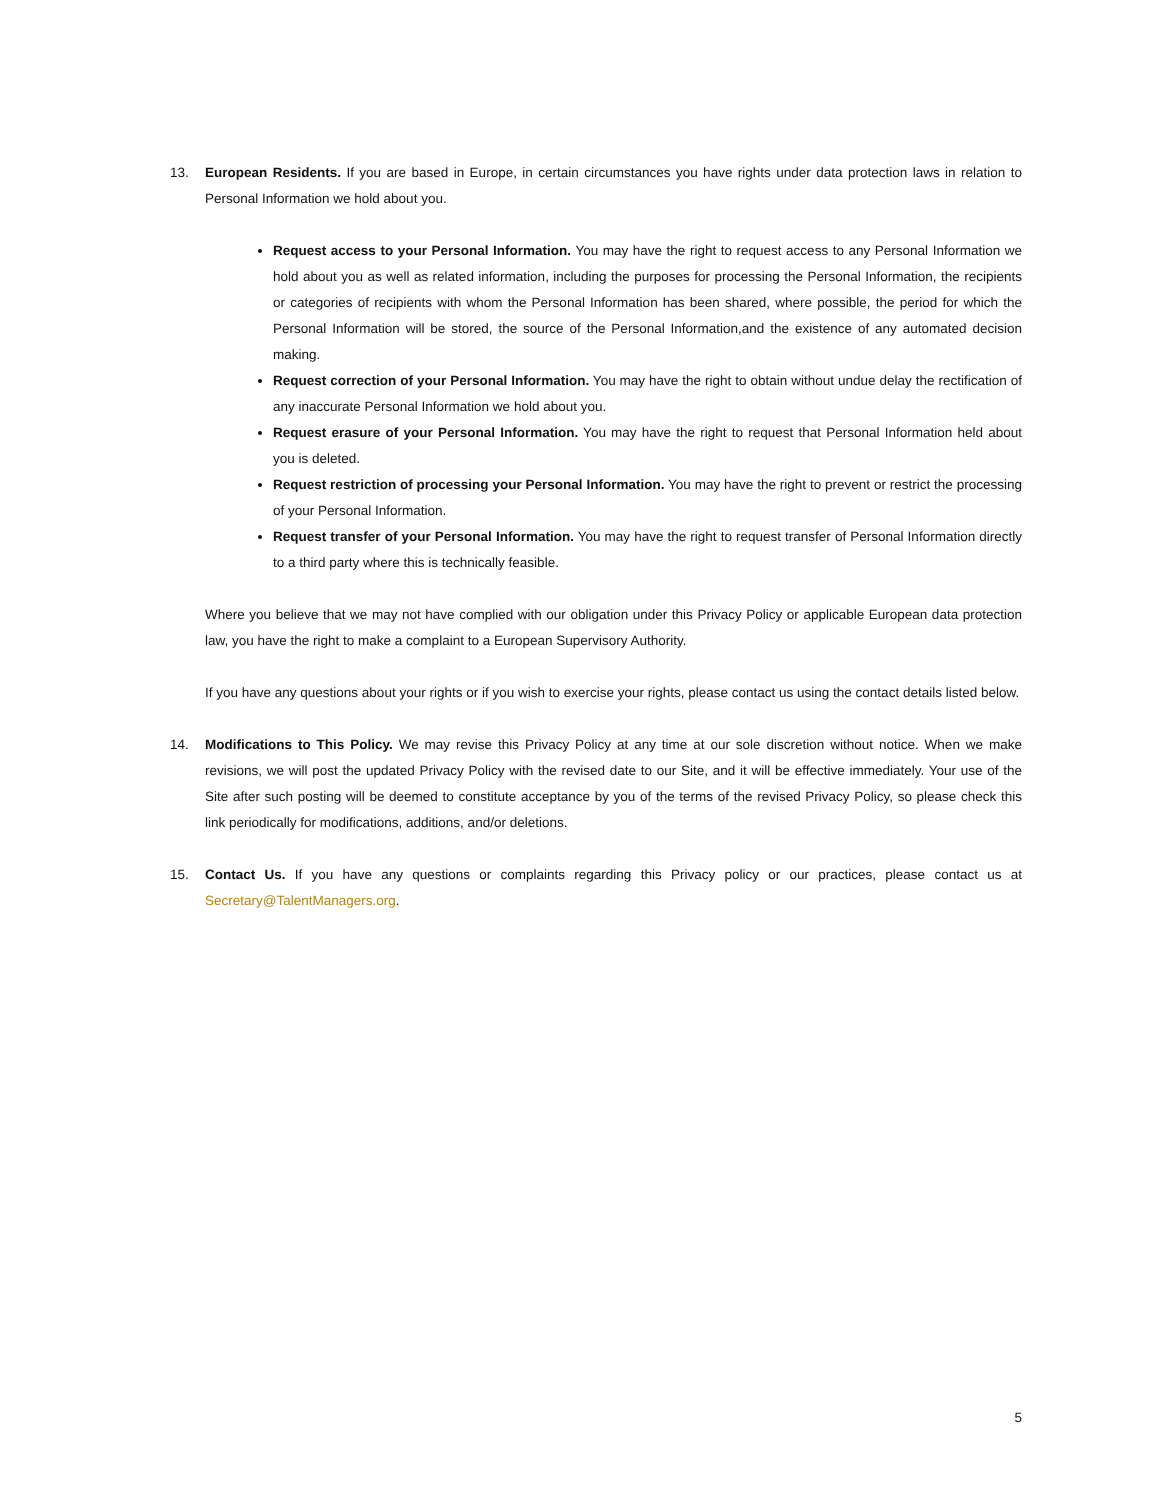13. European Residents. If you are based in Europe, in certain circumstances you have rights under data protection laws in relation to Personal Information we hold about you.
Request access to your Personal Information. You may have the right to request access to any Personal Information we hold about you as well as related information, including the purposes for processing the Personal Information, the recipients or categories of recipients with whom the Personal Information has been shared, where possible, the period for which the Personal Information will be stored, the source of the Personal Information,and the existence of any automated decision making.
Request correction of your Personal Information. You may have the right to obtain without undue delay the rectification of any inaccurate Personal Information we hold about you.
Request erasure of your Personal Information. You may have the right to request that Personal Information held about you is deleted.
Request restriction of processing your Personal Information. You may have the right to prevent or restrict the processing of your Personal Information.
Request transfer of your Personal Information. You may have the right to request transfer of Personal Information directly to a third party where this is technically feasible.
Where you believe that we may not have complied with our obligation under this Privacy Policy or applicable European data protection law, you have the right to make a complaint to a European Supervisory Authority.
If you have any questions about your rights or if you wish to exercise your rights, please contact us using the contact details listed below.
14. Modifications to This Policy. We may revise this Privacy Policy at any time at our sole discretion without notice. When we make revisions, we will post the updated Privacy Policy with the revised date to our Site, and it will be effective immediately. Your use of the Site after such posting will be deemed to constitute acceptance by you of the terms of the revised Privacy Policy, so please check this link periodically for modifications, additions, and/or deletions.
15. Contact Us. If you have any questions or complaints regarding this Privacy policy or our practices, please contact us at Secretary@TalentManagers.org.
5